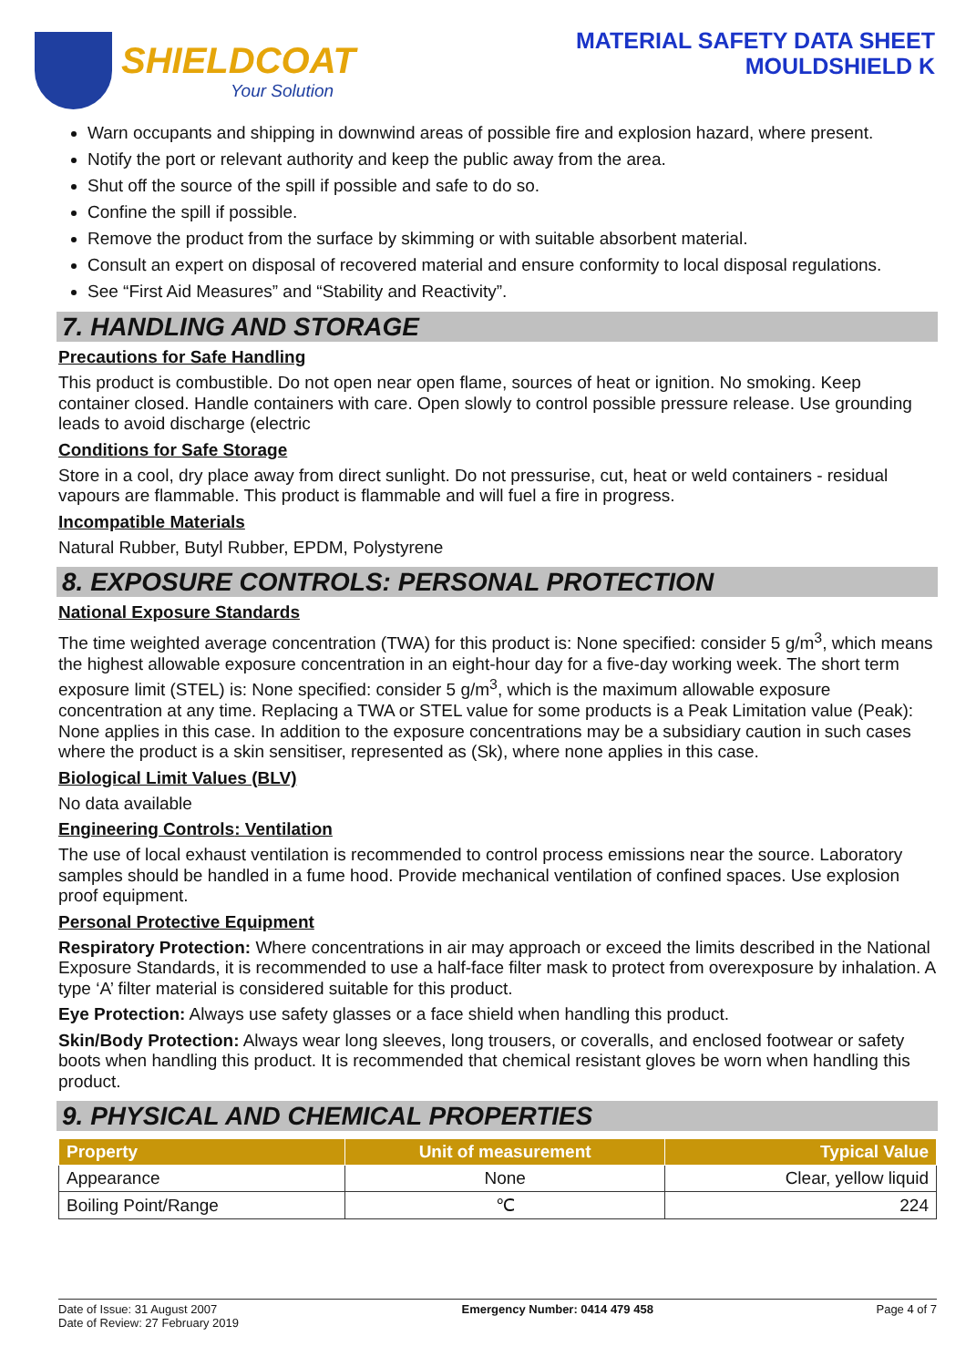SHIELDCOAT
Your Solution
MATERIAL SAFETY DATA SHEET
MOULDSHIELD K
Warn occupants and shipping in downwind areas of possible fire and explosion hazard, where present.
Notify the port or relevant authority and keep the public away from the area.
Shut off the source of the spill if possible and safe to do so.
Confine the spill if possible.
Remove the product from the surface by skimming or with suitable absorbent material.
Consult an expert on disposal of recovered material and ensure conformity to local disposal regulations.
See “First Aid Measures” and “Stability and Reactivity”.
7. HANDLING AND STORAGE
Precautions for Safe Handling
This product is combustible. Do not open near open flame, sources of heat or ignition. No smoking. Keep container closed. Handle containers with care. Open slowly to control possible pressure release. Use grounding leads to avoid discharge (electric
Conditions for Safe Storage
Store in a cool, dry place away from direct sunlight. Do not pressurise, cut, heat or weld containers - residual vapours are flammable. This product is flammable and will fuel a fire in progress.
Incompatible Materials
Natural Rubber, Butyl Rubber, EPDM, Polystyrene
8. EXPOSURE CONTROLS: PERSONAL PROTECTION
National Exposure Standards
The time weighted average concentration (TWA) for this product is: None specified: consider 5 g/m<sup>3</sup>, which means the highest allowable exposure concentration in an eight-hour day for a five-day working week. The short term exposure limit (STEL) is: None specified: consider 5 g/m<sup>3</sup>, which is the maximum allowable exposure concentration at any time. Replacing a TWA or STEL value for some products is a Peak Limitation value (Peak): None applies in this case. In addition to the exposure concentrations may be a subsidiary caution in such cases where the product is a skin sensitiser, represented as (Sk), where none applies in this case.
Biological Limit Values (BLV)
No data available
Engineering Controls: Ventilation
The use of local exhaust ventilation is recommended to control process emissions near the source. Laboratory samples should be handled in a fume hood. Provide mechanical ventilation of confined spaces. Use explosion proof equipment.
Personal Protective Equipment
Respiratory Protection: Where concentrations in air may approach or exceed the limits described in the National Exposure Standards, it is recommended to use a half-face filter mask to protect from overexposure by inhalation. A type ‘A’ filter material is considered suitable for this product.
Eye Protection: Always use safety glasses or a face shield when handling this product.
Skin/Body Protection: Always wear long sleeves, long trousers, or coveralls, and enclosed footwear or safety boots when handling this product. It is recommended that chemical resistant gloves be worn when handling this product.
9. PHYSICAL AND CHEMICAL PROPERTIES
| Property | Unit of measurement | Typical Value |
| --- | --- | --- |
| Appearance | None | Clear, yellow liquid |
| Boiling Point/Range | ℃ | 224 |
Date of Issue: 31 August 2007
Date of Review: 27 February 2019
Emergency Number: 0414 479 458 Page 4 of 7